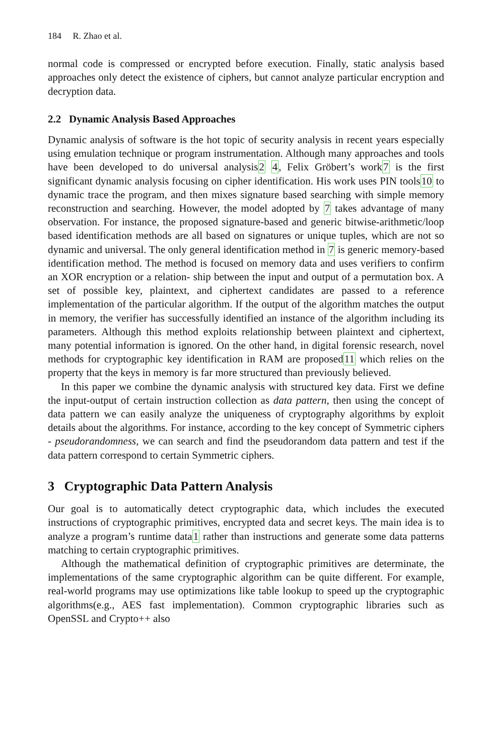184 R. Zhao et al.
normal code is compressed or encrypted before execution. Finally, static analysis based approaches only detect the existence of ciphers, but cannot analyze particular encryption and decryption data.
2.2 Dynamic Analysis Based Approaches
Dynamic analysis of software is the hot topic of security analysis in recent years especially using emulation technique or program instrumentation. Although many approaches and tools have been developed to do universal analysis2 4, Felix Gröbert’s work7 is the first significant dynamic analysis focusing on cipher identification. His work uses PIN tools10 to dynamic trace the program, and then mixes signature based searching with simple memory reconstruction and searching. However, the model adopted by 7 takes advantage of many observation. For instance, the proposed signature-based and generic bitwise-arithmetic/loop based identification methods are all based on signatures or unique tuples, which are not so dynamic and universal. The only general identification method in 7 is generic memory-based identification method. The method is focused on memory data and uses verifiers to confirm an XOR encryption or a relation- ship between the input and output of a permutation box. A set of possible key, plaintext, and ciphertext candidates are passed to a reference implementation of the particular algorithm. If the output of the algorithm matches the output in memory, the verifier has successfully identified an instance of the algorithm including its parameters. Although this method exploits relationship between plaintext and ciphertext, many potential information is ignored. On the other hand, in digital forensic research, novel methods for cryptographic key identification in RAM are proposed11 which relies on the property that the keys in memory is far more structured than previously believed.
In this paper we combine the dynamic analysis with structured key data. First we define the input-output of certain instruction collection as data pattern, then using the concept of data pattern we can easily analyze the uniqueness of cryptography algorithms by exploit details about the algorithms. For instance, according to the key concept of Symmetric ciphers - pseudorandomness, we can search and find the pseudorandom data pattern and test if the data pattern correspond to certain Symmetric ciphers.
3 Cryptographic Data Pattern Analysis
Our goal is to automatically detect cryptographic data, which includes the executed instructions of cryptographic primitives, encrypted data and secret keys. The main idea is to analyze a program’s runtime data1 rather than instructions and generate some data patterns matching to certain cryptographic primitives.
Although the mathematical definition of cryptographic primitives are determinate, the implementations of the same cryptographic algorithm can be quite different. For example, real-world programs may use optimizations like table lookup to speed up the cryptographic algorithms(e.g., AES fast implementation). Common cryptographic libraries such as OpenSSL and Crypto++ also